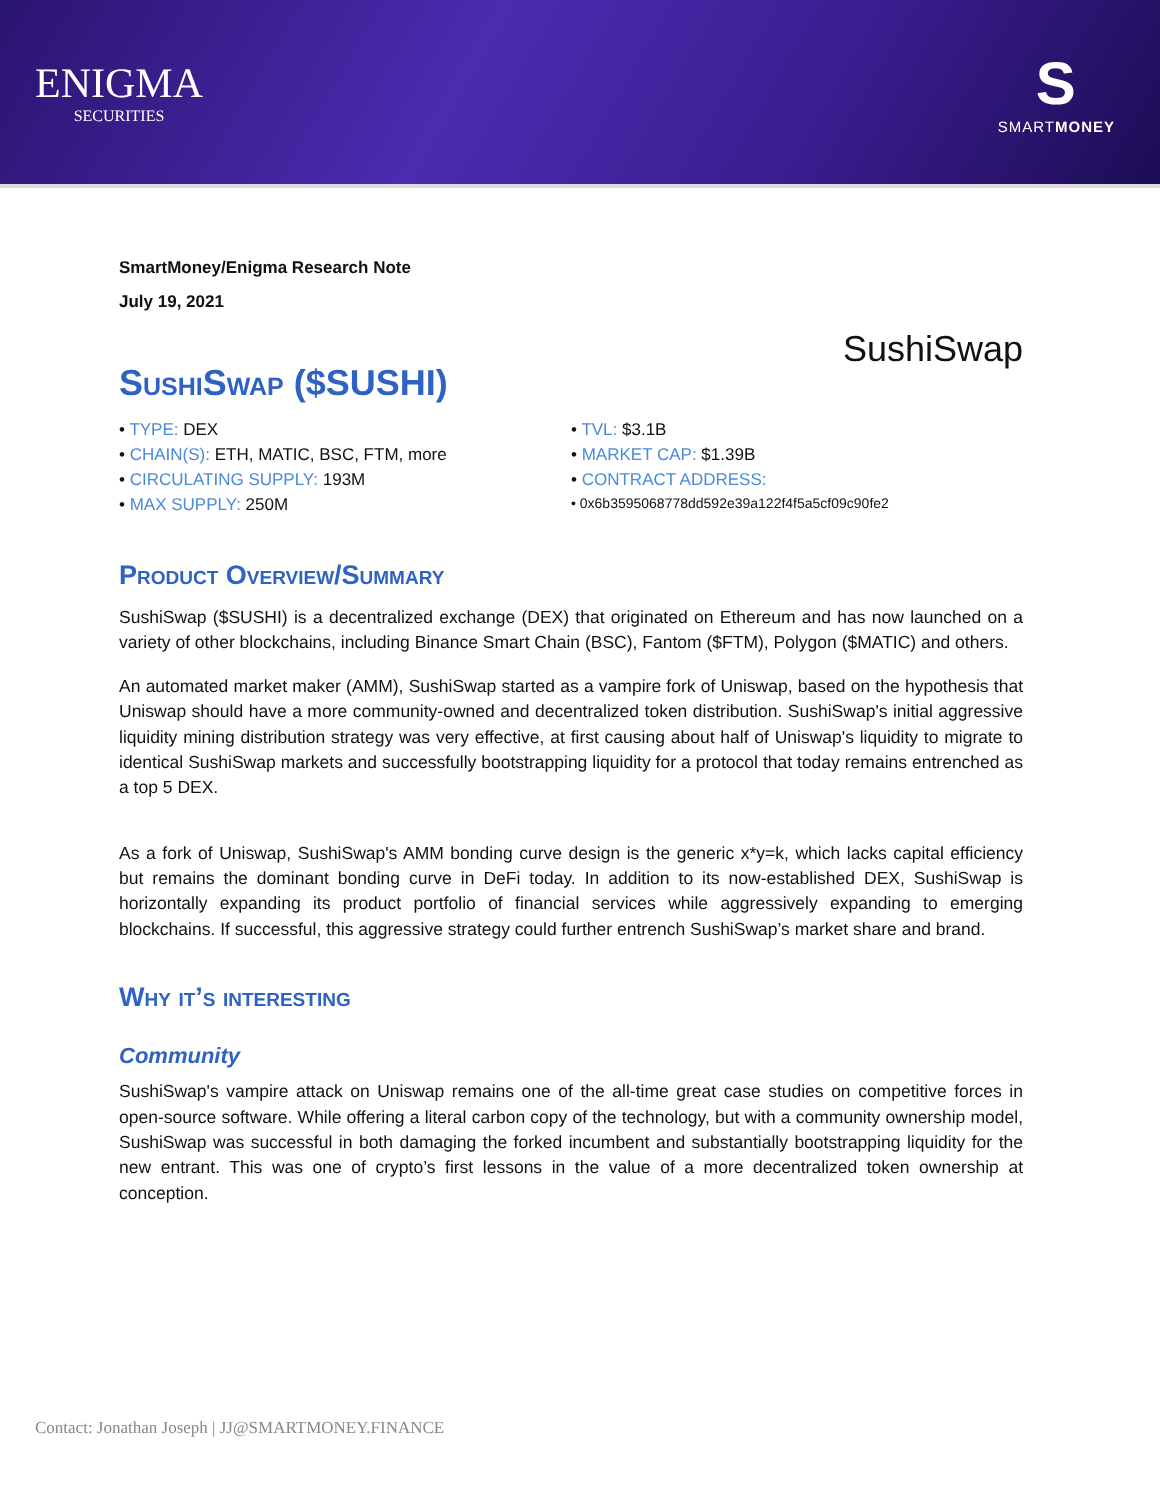ENIGMA
SECURITIES
S
SMARTMONEY
SmartMoney/Enigma Research Note
July 19, 2021
SushiSwap ($SUSHI)
SushiSwap
• TYPE: DEX
• CHAIN(S): ETH, MATIC, BSC, FTM, more
• CIRCULATING SUPPLY: 193M
• MAX SUPPLY: 250M
• TVL: $3.1B
• MARKET CAP: $1.39B
• CONTRACT ADDRESS:
• 0x6b3595068778dd592e39a122f4f5a5cf09c90fe2
Product Overview/Summary
SushiSwap ($SUSHI) is a decentralized exchange (DEX) that originated on Ethereum and has now launched on a variety of other blockchains, including Binance Smart Chain (BSC), Fantom ($FTM), Polygon ($MATIC) and others.
An automated market maker (AMM), SushiSwap started as a vampire fork of Uniswap, based on the hypothesis that Uniswap should have a more community-owned and decentralized token distribution. SushiSwap's initial aggressive liquidity mining distribution strategy was very effective, at first causing about half of Uniswap's liquidity to migrate to identical SushiSwap markets and successfully bootstrapping liquidity for a protocol that today remains entrenched as a top 5 DEX.
As a fork of Uniswap, SushiSwap's AMM bonding curve design is the generic x*y=k, which lacks capital efficiency but remains the dominant bonding curve in DeFi today. In addition to its now-established DEX, SushiSwap is horizontally expanding its product portfolio of financial services while aggressively expanding to emerging blockchains. If successful, this aggressive strategy could further entrench SushiSwap’s market share and brand.
Why it’s interesting
Community
SushiSwap's vampire attack on Uniswap remains one of the all-time great case studies on competitive forces in open-source software. While offering a literal carbon copy of the technology, but with a community ownership model, SushiSwap was successful in both damaging the forked incumbent and substantially bootstrapping liquidity for the new entrant. This was one of crypto’s first lessons in the value of a more decentralized token ownership at conception.
Contact: Jonathan Joseph | JJ@SMARTMONEY.FINANCE